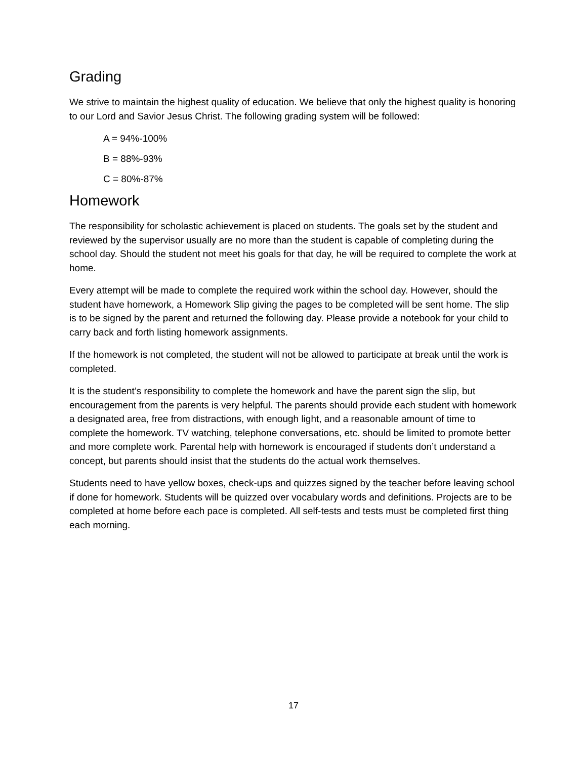Grading
We strive to maintain the highest quality of education. We believe that only the highest quality is honoring to our Lord and Savior Jesus Christ. The following grading system will be followed:
A = 94%-100%
B = 88%-93%
C = 80%-87%
Homework
The responsibility for scholastic achievement is placed on students. The goals set by the student and reviewed by the supervisor usually are no more than the student is capable of completing during the school day. Should the student not meet his goals for that day, he will be required to complete the work at home.
Every attempt will be made to complete the required work within the school day. However, should the student have homework, a Homework Slip giving the pages to be completed will be sent home. The slip is to be signed by the parent and returned the following day. Please provide a notebook for your child to carry back and forth listing homework assignments.
If the homework is not completed, the student will not be allowed to participate at break until the work is completed.
It is the student’s responsibility to complete the homework and have the parent sign the slip, but encouragement from the parents is very helpful. The parents should provide each student with homework a designated area, free from distractions, with enough light, and a reasonable amount of time to complete the homework. TV watching, telephone conversations, etc. should be limited to promote better and more complete work. Parental help with homework is encouraged if students don’t understand a concept, but parents should insist that the students do the actual work themselves.
Students need to have yellow boxes, check-ups and quizzes signed by the teacher before leaving school if done for homework. Students will be quizzed over vocabulary words and definitions. Projects are to be completed at home before each pace is completed. All self-tests and tests must be completed first thing each morning.
17